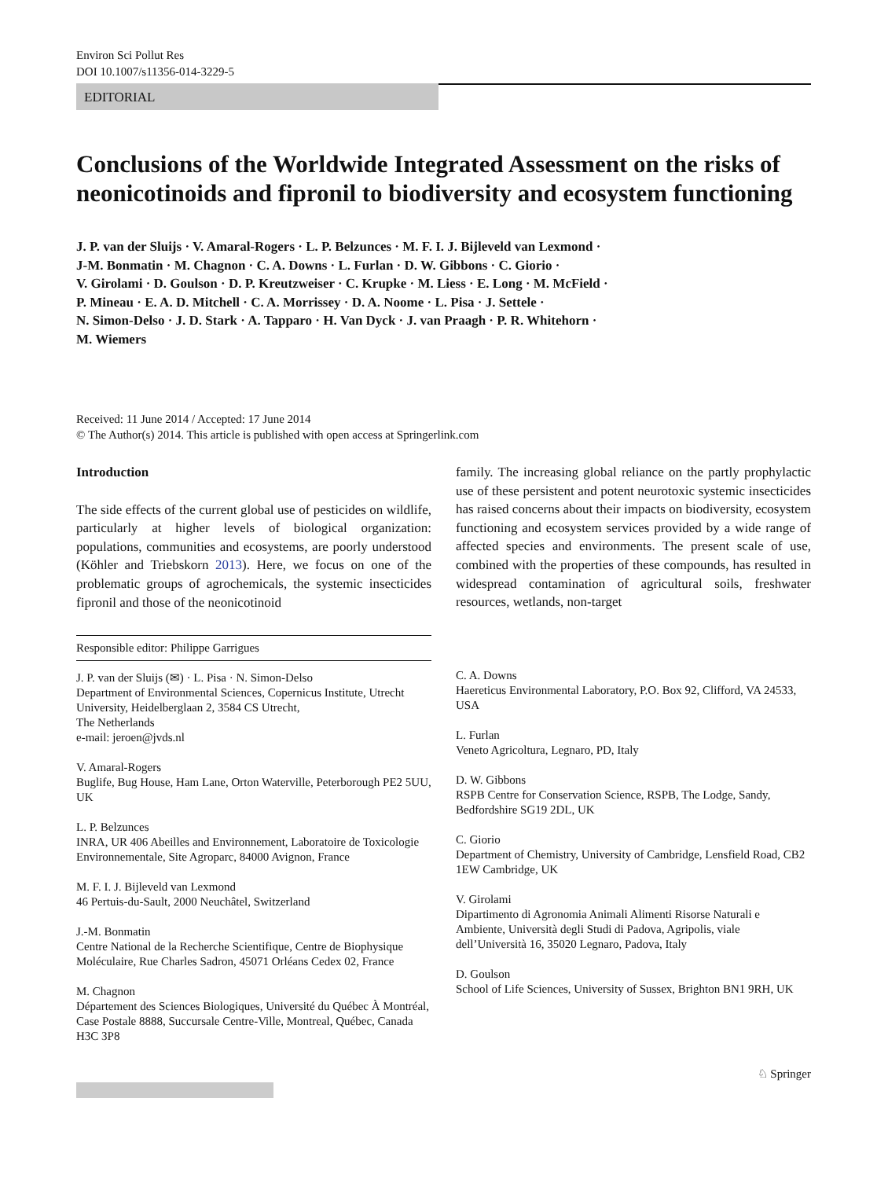Environ Sci Pollut Res
DOI 10.1007/s11356-014-3229-5
EDITORIAL
Conclusions of the Worldwide Integrated Assessment on the risks of neonicotinoids and fipronil to biodiversity and ecosystem functioning
J. P. van der Sluijs · V. Amaral-Rogers · L. P. Belzunces · M. F. I. J. Bijleveld van Lexmond ·
J-M. Bonmatin · M. Chagnon · C. A. Downs · L. Furlan · D. W. Gibbons · C. Giorio ·
V. Girolami · D. Goulson · D. P. Kreutzweiser · C. Krupke · M. Liess · E. Long · M. McField ·
P. Mineau · E. A. D. Mitchell · C. A. Morrissey · D. A. Noome · L. Pisa · J. Settele ·
N. Simon-Delso · J. D. Stark · A. Tapparo · H. Van Dyck · J. van Praagh · P. R. Whitehorn ·
M. Wiemers
Received: 11 June 2014 / Accepted: 17 June 2014
© The Author(s) 2014. This article is published with open access at Springerlink.com
Introduction
The side effects of the current global use of pesticides on wildlife, particularly at higher levels of biological organization: populations, communities and ecosystems, are poorly understood (Köhler and Triebskorn 2013). Here, we focus on one of the problematic groups of agrochemicals, the systemic insecticides fipronil and those of the neonicotinoid
family. The increasing global reliance on the partly prophylactic use of these persistent and potent neurotoxic systemic insecticides has raised concerns about their impacts on biodiversity, ecosystem functioning and ecosystem services provided by a wide range of affected species and environments. The present scale of use, combined with the properties of these compounds, has resulted in widespread contamination of agricultural soils, freshwater resources, wetlands, non-target
Responsible editor: Philippe Garrigues
J. P. van der Sluijs (✉) · L. Pisa · N. Simon-Delso
Department of Environmental Sciences, Copernicus Institute, Utrecht University, Heidelberglaan 2, 3584 CS Utrecht,
The Netherlands
e-mail: jeroen@jvds.nl
V. Amaral-Rogers
Buglife, Bug House, Ham Lane, Orton Waterville, Peterborough PE2 5UU, UK
L. P. Belzunces
INRA, UR 406 Abeilles and Environnement, Laboratoire de Toxicologie Environnementale, Site Agroparc, 84000 Avignon, France
M. F. I. J. Bijleveld van Lexmond
46 Pertuis-du-Sault, 2000 Neuchâtel, Switzerland
J.-M. Bonmatin
Centre National de la Recherche Scientifique, Centre de Biophysique Moléculaire, Rue Charles Sadron, 45071 Orléans Cedex 02, France
M. Chagnon
Département des Sciences Biologiques, Université du Québec À Montréal, Case Postale 8888, Succursale Centre-Ville, Montreal, Québec, Canada H3C 3P8
C. A. Downs
Haereticus Environmental Laboratory, P.O. Box 92, Clifford, VA 24533, USA
L. Furlan
Veneto Agricoltura, Legnaro, PD, Italy
D. W. Gibbons
RSPB Centre for Conservation Science, RSPB, The Lodge, Sandy, Bedfordshire SG19 2DL, UK
C. Giorio
Department of Chemistry, University of Cambridge, Lensfield Road, CB2 1EW Cambridge, UK
V. Girolami
Dipartimento di Agronomia Animali Alimenti Risorse Naturali e Ambiente, Università degli Studi di Padova, Agripolis, viale dell’Università 16, 35020 Legnaro, Padova, Italy
D. Goulson
School of Life Sciences, University of Sussex, Brighton BN1 9RH, UK
♘ Springer